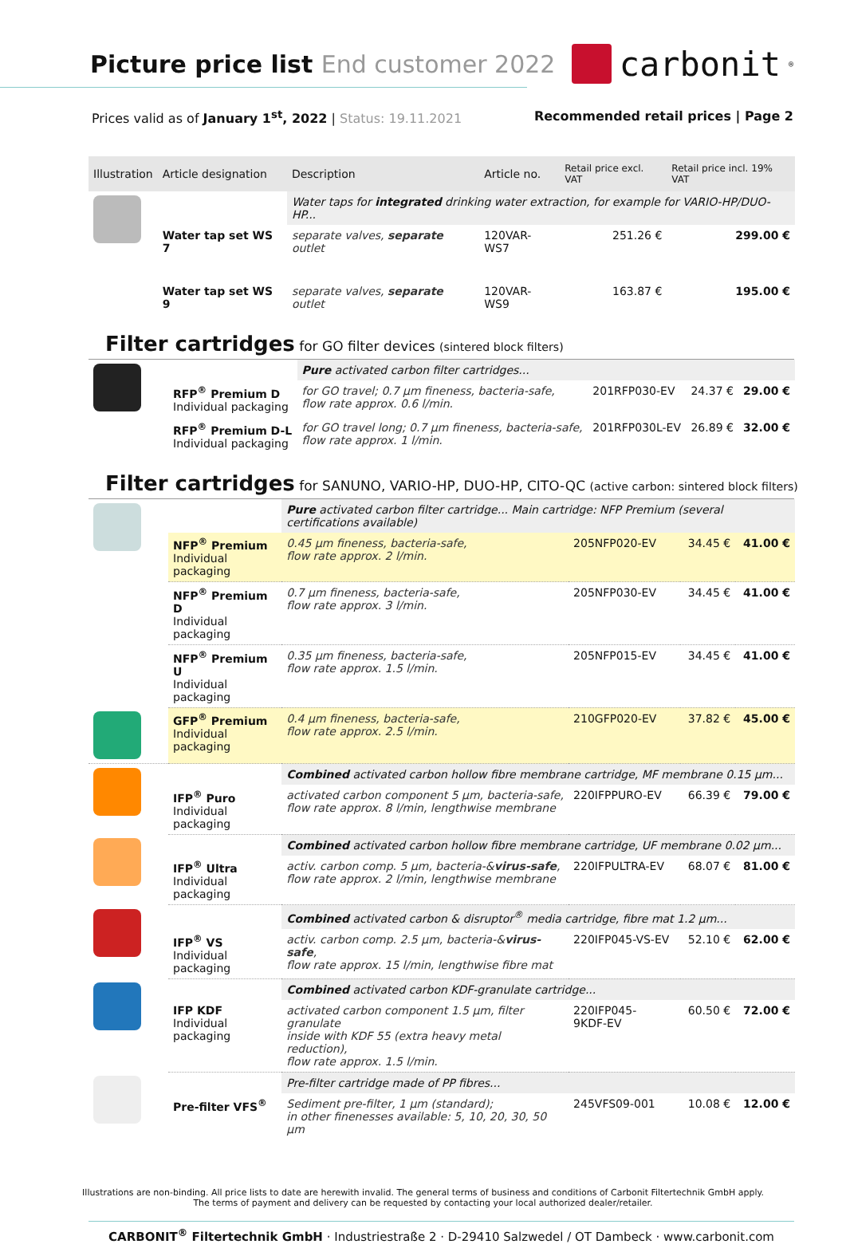Picture price list End customer 2022
carbonit<sup>®</sup>
Prices valid as of January 1<sup>st</sup>, 2022 | Status: 19.11.2021
Recommended retail prices | Page 2
| Illustration | Article designation | Description | Article no. | Retail price excl. VAT | Retail price incl. 19% VAT |
| --- | --- | --- | --- | --- | --- |
| | | Water taps for integrated drinking water extraction, for example for VARIO-HP/DUO-HP... | | | |
| | Water tap set WS 7 | separate valves, separate outlet | 120VAR-WS7 | 251.26 € | 299.00 € |
| | Water tap set WS 9 | separate valves, separate outlet | 120VAR-WS9 | 163.87 € | 195.00 € |
Filter cartridges for GO filter devices (sintered block filters)
| | | Pure activated carbon filter cartridges... | | | |
| | RFP<sup>®</sup> Premium D Individual packaging | for GO travel; 0.7 µm fineness, bacteria-safe, flow rate approx. 0.6 l/min. | 201RFP030-EV | 24.37 € | 29.00 € |
| | RFP<sup>®</sup> Premium D-L Individual packaging | for GO travel long; 0.7 µm fineness, bacteria-safe, flow rate approx. 1 l/min. | 201RFP030L-EV | 26.89 € | 32.00 € |
Filter cartridges for SANUNO, VARIO-HP, DUO-HP, CITO-QC (active carbon: sintered block filters)
| | | Pure activated carbon filter cartridge... Main cartridge: NFP Premium (several certifications available) | | | |
| | NFP<sup>®</sup> Premium Individual packaging | 0.45 µm fineness, bacteria-safe, flow rate approx. 2 l/min. | 205NFP020-EV | 34.45 € | 41.00 € |
| | NFP<sup>®</sup> Premium D Individual packaging | 0.7 µm fineness, bacteria-safe, flow rate approx. 3 l/min. | 205NFP030-EV | 34.45 € | 41.00 € |
| | NFP<sup>®</sup> Premium U Individual packaging | 0.35 µm fineness, bacteria-safe, flow rate approx. 1.5 l/min. | 205NFP015-EV | 34.45 € | 41.00 € |
| | GFP<sup>®</sup> Premium Individual packaging | 0.4 µm fineness, bacteria-safe, flow rate approx. 2.5 l/min. | 210GFP020-EV | 37.82 € | 45.00 € |
| | | Combined activated carbon hollow fibre membrane cartridge, MF membrane 0.15 µm... | | | |
| | IFP<sup>®</sup> Puro Individual packaging | activated carbon component 5 µm, bacteria-safe, flow rate approx. 8 l/min, lengthwise membrane | 220IFPPURO-EV | 66.39 € | 79.00 € |
| | | Combined activated carbon hollow fibre membrane cartridge, UF membrane 0.02 µm... | | | |
| | IFP<sup>®</sup> Ultra Individual packaging | activ. carbon comp. 5 µm, bacteria-& virus-safe , flow rate approx. 2 l/min, lengthwise membrane | 220IFPULTRA-EV | 68.07 € | 81.00 € |
| | | Combined activated carbon & disruptor<sup>®</sup> media cartridge, fibre mat 1.2 µm... | | | |
| | IFP<sup>®</sup> VS Individual packaging | activ. carbon comp. 2.5 µm, bacteria-& virus-safe , flow rate approx. 15 l/min, lengthwise fibre mat | 220IFP045-VS-EV | 52.10 € | 62.00 € |
| | | Combined activated carbon KDF-granulate cartridge... | | | |
| | IFP KDF Individual packaging | activated carbon component 1.5 µm, filter granulate inside with KDF 55 (extra heavy metal reduction), flow rate approx. 1.5 l/min. | 220IFP045- 9KDF-EV | 60.50 € | 72.00 € |
| | | Pre-filter cartridge made of PP fibres... | | | |
| | Pre-filter VFS<sup>®</sup> | Sediment pre-filter, 1 µm (standard); in other finenesses available: 5, 10, 20, 30, 50 µm | 245VFS09-001 | 10.08 € | 12.00 € |
Illustrations are non-binding. All price lists to date are herewith invalid. The general terms of business and conditions of Carbonit Filtertechnik GmbH apply.
The terms of payment and delivery can be requested by contacting your local authorized dealer/retailer.
CARBONIT<sup>®</sup> Filtertechnik GmbH · Industriestraße 2 · D-29410 Salzwedel / OT Dambeck · www.carbonit.com